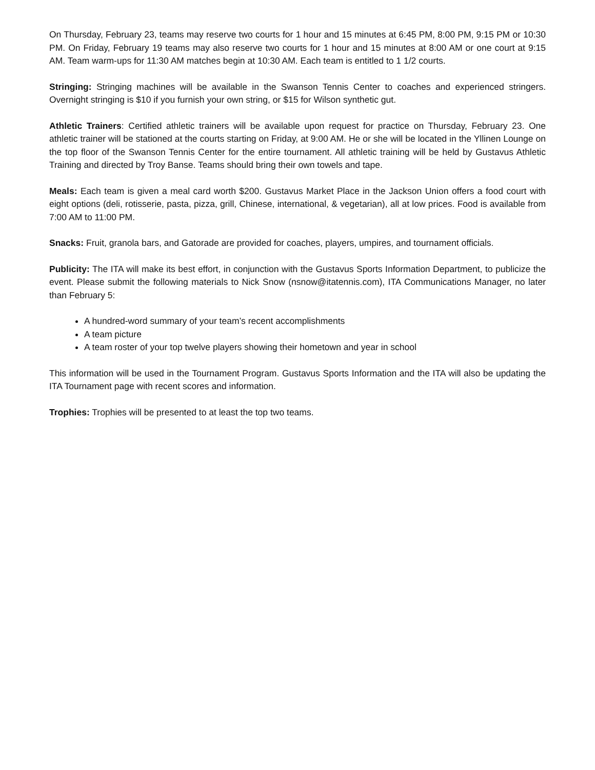On Thursday, February 23, teams may reserve two courts for 1 hour and 15 minutes at 6:45 PM, 8:00 PM, 9:15 PM or 10:30 PM. On Friday, February 19 teams may also reserve two courts for 1 hour and 15 minutes at 8:00 AM or one court at 9:15 AM. Team warm-ups for 11:30 AM matches begin at 10:30 AM. Each team is entitled to 1 1/2 courts.
Stringing: Stringing machines will be available in the Swanson Tennis Center to coaches and experienced stringers. Overnight stringing is $10 if you furnish your own string, or $15 for Wilson synthetic gut.
Athletic Trainers: Certified athletic trainers will be available upon request for practice on Thursday, February 23. One athletic trainer will be stationed at the courts starting on Friday, at 9:00 AM. He or she will be located in the Yllinen Lounge on the top floor of the Swanson Tennis Center for the entire tournament. All athletic training will be held by Gustavus Athletic Training and directed by Troy Banse. Teams should bring their own towels and tape.
Meals: Each team is given a meal card worth $200. Gustavus Market Place in the Jackson Union offers a food court with eight options (deli, rotisserie, pasta, pizza, grill, Chinese, international, & vegetarian), all at low prices. Food is available from 7:00 AM to 11:00 PM.
Snacks: Fruit, granola bars, and Gatorade are provided for coaches, players, umpires, and tournament officials.
Publicity: The ITA will make its best effort, in conjunction with the Gustavus Sports Information Department, to publicize the event. Please submit the following materials to Nick Snow (nsnow@itatennis.com), ITA Communications Manager, no later than February 5:
A hundred-word summary of your team’s recent accomplishments
A team picture
A team roster of your top twelve players showing their hometown and year in school
This information will be used in the Tournament Program. Gustavus Sports Information and the ITA will also be updating the ITA Tournament page with recent scores and information.
Trophies: Trophies will be presented to at least the top two teams.